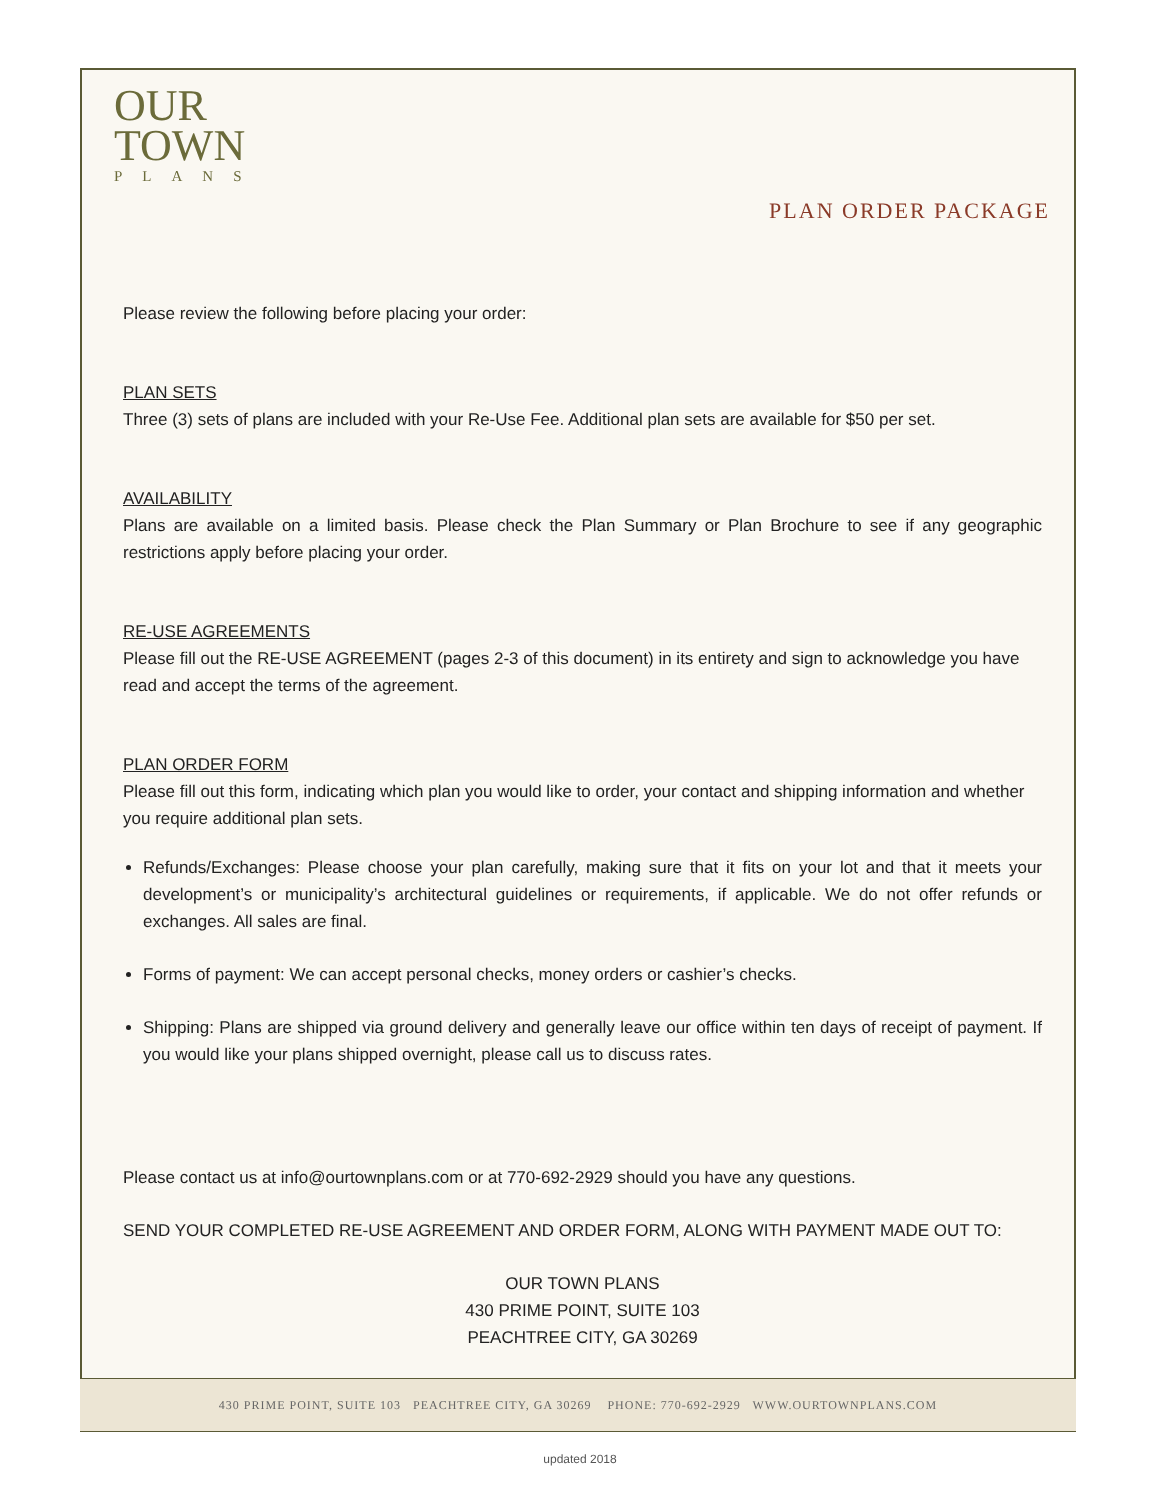OUR
TOWN
PLANS
PLAN ORDER PACKAGE
Please review the following before placing your order:
PLAN SETS
Three (3) sets of plans are included with your Re-Use Fee. Additional plan sets are available for $50 per set.
AVAILABILITY
Plans are available on a limited basis. Please check the Plan Summary or Plan Brochure to see if any geographic restrictions apply before placing your order.
RE-USE AGREEMENTS
Please fill out the RE-USE AGREEMENT (pages 2-3 of this document) in its entirety and sign to acknowledge you have read and accept the terms of the agreement.
PLAN ORDER FORM
Please fill out this form, indicating which plan you would like to order, your contact and shipping information and whether you require additional plan sets.
Refunds/Exchanges: Please choose your plan carefully, making sure that it fits on your lot and that it meets your development’s or municipality’s architectural guidelines or requirements, if applicable. We do not offer refunds or exchanges. All sales are final.
Forms of payment: We can accept personal checks, money orders or cashier’s checks.
Shipping: Plans are shipped via ground delivery and generally leave our office within ten days of receipt of payment. If you would like your plans shipped overnight, please call us to discuss rates.
Please contact us at info@ourtownplans.com or at 770-692-2929 should you have any questions.
SEND YOUR COMPLETED RE-USE AGREEMENT AND ORDER FORM, ALONG WITH PAYMENT MADE OUT TO:
OUR TOWN PLANS
430 PRIME POINT, SUITE 103
PEACHTREE CITY, GA 30269
430 PRIME POINT, SUITE 103 PEACHTREE CITY, GA 30269 PHONE: 770-692-2929 WWW.OURTOWNPLANS.COM
updated 2018